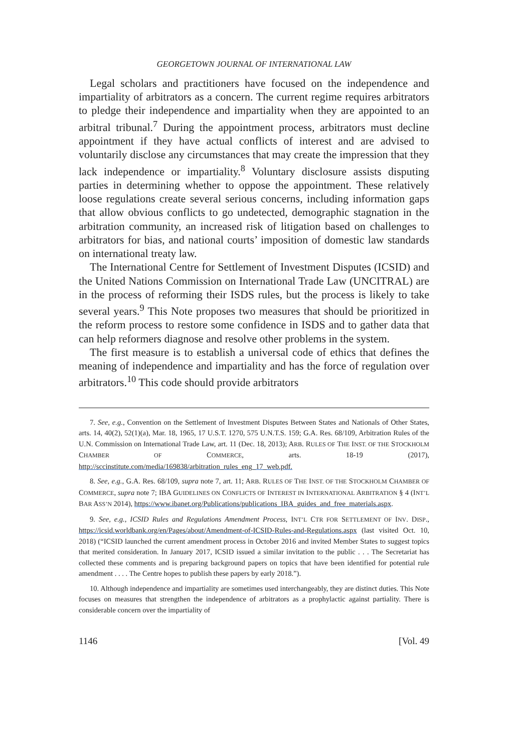GEORGETOWN JOURNAL OF INTERNATIONAL LAW
Legal scholars and practitioners have focused on the independence and impartiality of arbitrators as a concern. The current regime requires arbitrators to pledge their independence and impartiality when they are appointed to an arbitral tribunal.<sup>7</sup> During the appointment process, arbitrators must decline appointment if they have actual conflicts of interest and are advised to voluntarily disclose any circumstances that may create the impression that they lack independence or impartiality.<sup>8</sup> Voluntary disclosure assists disputing parties in determining whether to oppose the appointment. These relatively loose regulations create several serious concerns, including information gaps that allow obvious conflicts to go undetected, demographic stagnation in the arbitration community, an increased risk of litigation based on challenges to arbitrators for bias, and national courts’ imposition of domestic law standards on international treaty law.
The International Centre for Settlement of Investment Disputes (ICSID) and the United Nations Commission on International Trade Law (UNCITRAL) are in the process of reforming their ISDS rules, but the process is likely to take several years.<sup>9</sup> This Note proposes two measures that should be prioritized in the reform process to restore some confidence in ISDS and to gather data that can help reformers diagnose and resolve other problems in the system.
The first measure is to establish a universal code of ethics that defines the meaning of independence and impartiality and has the force of regulation over arbitrators.<sup>10</sup> This code should provide arbitrators
7. See, e.g., Convention on the Settlement of Investment Disputes Between States and Nationals of Other States, arts. 14, 40(2), 52(1)(a), Mar. 18, 1965, 17 U.S.T. 1270, 575 U.N.T.S. 159; G.A. Res. 68/109, Arbitration Rules of the U.N. Commission on International Trade Law, art. 11 (Dec. 18, 2013); ARB. RULES OF THE INST. OF THE STOCKHOLM CHAMBER OF COMMERCE, arts. 18-19 (2017), http://sccinstitute.com/media/169838/arbitration_rules_eng_17_web.pdf.
8. See, e.g., G.A. Res. 68/109, supra note 7, art. 11; ARB. RULES OF THE INST. OF THE STOCKHOLM CHAMBER OF COMMERCE, supra note 7; IBA GUIDELINES ON CONFLICTS OF INTEREST IN INTERNATIONAL ARBITRATION § 4 (INT’L BAR ASS’N 2014), https://www.ibanet.org/Publications/publications_IBA_guides_and_free_materials.aspx.
9. See, e.g., ICSID Rules and Regulations Amendment Process, INT’L CTR FOR SETTLEMENT OF INV. DISP., https://icsid.worldbank.org/en/Pages/about/Amendment-of-ICSID-Rules-and-Regulations.aspx (last visited Oct. 10, 2018) (“ICSID launched the current amendment process in October 2016 and invited Member States to suggest topics that merited consideration. In January 2017, ICSID issued a similar invitation to the public . . . The Secretariat has collected these comments and is preparing background papers on topics that have been identified for potential rule amendment . . . . The Centre hopes to publish these papers by early 2018.”).
10. Although independence and impartiality are sometimes used interchangeably, they are distinct duties. This Note focuses on measures that strengthen the independence of arbitrators as a prophylactic against partiality. There is considerable concern over the impartiality of
1146 [Vol. 49